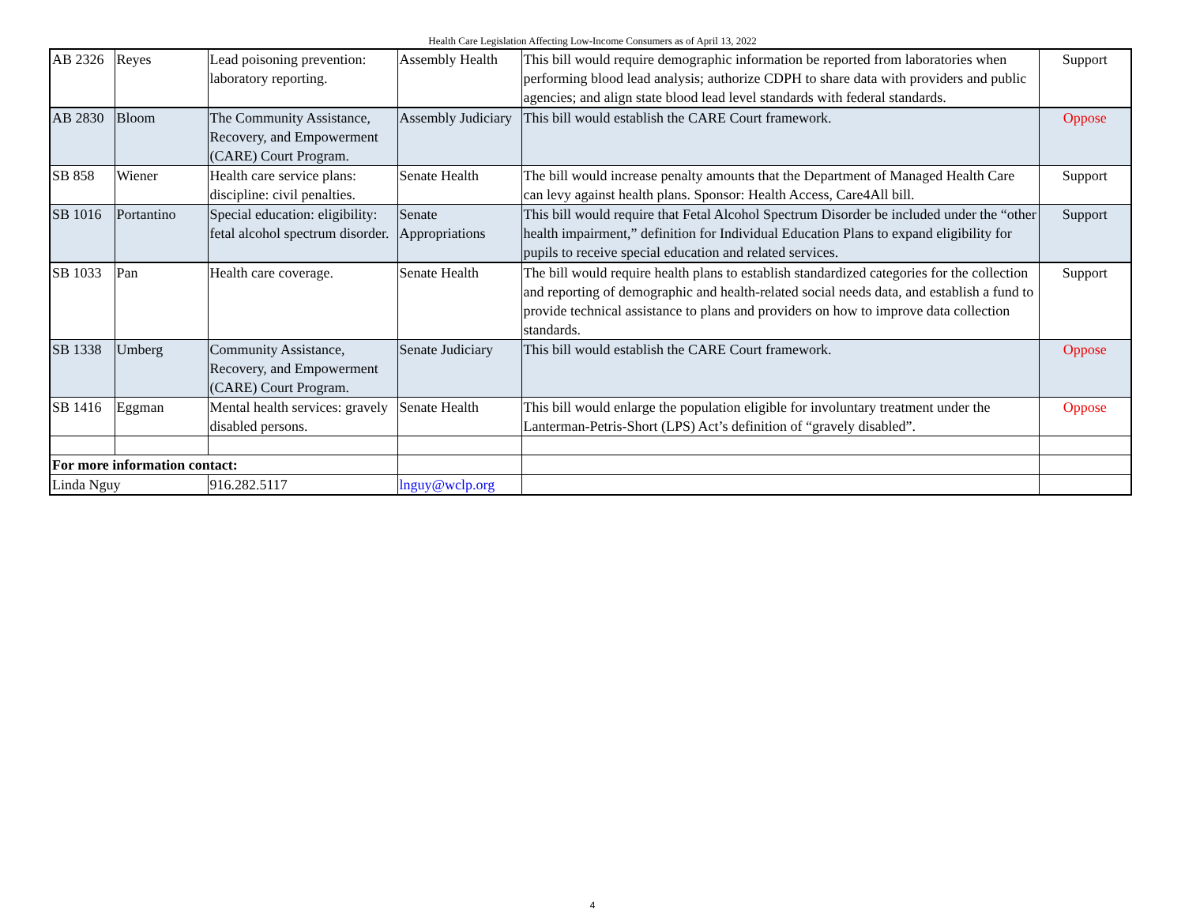Health Care Legislation Affecting Low-Income Consumers as of April 13, 2022
| AB 2326 | Reyes | Lead poisoning prevention: laboratory reporting. | Assembly Health | This bill would require demographic information be reported from laboratories when performing blood lead analysis; authorize CDPH to share data with providers and public agencies; and align state blood lead level standards with federal standards. | Support |
| AB 2830 | Bloom | The Community Assistance, Recovery, and Empowerment (CARE) Court Program. | Assembly Judiciary | This bill would establish the CARE Court framework. | Oppose |
| SB 858 | Wiener | Health care service plans: discipline: civil penalties. | Senate Health | The bill would increase penalty amounts that the Department of Managed Health Care can levy against health plans. Sponsor: Health Access, Care4All bill. | Support |
| SB 1016 | Portantino | Special education: eligibility: fetal alcohol spectrum disorder. | Senate Appropriations | This bill would require that Fetal Alcohol Spectrum Disorder be included under the “other health impairment,” definition for Individual Education Plans to expand eligibility for pupils to receive special education and related services. | Support |
| SB 1033 | Pan | Health care coverage. | Senate Health | The bill would require health plans to establish standardized categories for the collection and reporting of demographic and health-related social needs data, and establish a fund to provide technical assistance to plans and providers on how to improve data collection standards. | Support |
| SB 1338 | Umberg | Community Assistance, Recovery, and Empowerment (CARE) Court Program. | Senate Judiciary | This bill would establish the CARE Court framework. | Oppose |
| SB 1416 | Eggman | Mental health services: gravely disabled persons. | Senate Health | This bill would enlarge the population eligible for involuntary treatment under the Lanterman-Petris-Short (LPS) Act’s definition of “gravely disabled”. | Oppose |
| For more information contact: | | | | | |
| Linda Nguy | | 916.282.5117 | lnguy@wclp.org | | |
4